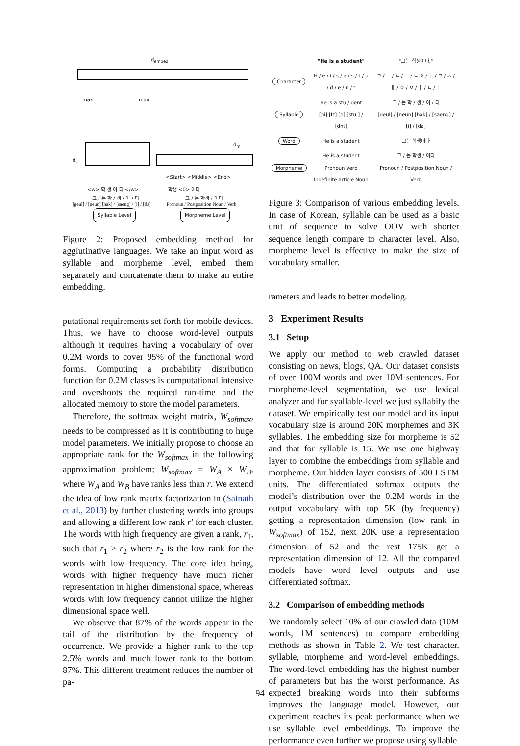d<sub>embed</sub>
max max
d<sub>s</sub>
d<sub>m</sub>
<w> 학 생 이 다 </w>
<Start> <Middle> <End>
학생 <0> 이다
그 / 는 학 / 생 / 이 / 다 그 / 는 학생 / 이다
[geul] / [neun] [hak] / [saeng] / [i] / [da]
Pronoun / Postposition Noun / Verb
Syllable Level Morpheme Level
Figure 2: Proposed embedding method for agglutinative languages. We take an input word as syllable and morpheme level, embed them separately and concatenate them to make an entire embedding.
putational requirements set forth for mobile devices. Thus, we have to choose word-level outputs although it requires having a vocabulary of over 0.2M words to cover 95% of the functional word forms. Computing a probability distribution function for 0.2M classes is computational intensive and overshoots the required run-time and the allocated memory to store the model parameters.
Therefore, the softmax weight matrix, W<sub>softmax</sub>, needs to be compressed as it is contributing to huge model parameters. We initially propose to choose an appropriate rank for the W<sub>softmax</sub> in the following approximation problem; W<sub>softmax</sub> = W<sub>A</sub> × W<sub>B</sub>, where W<sub>A</sub> and W<sub>B</sub> have ranks less than r. We extend the idea of low rank matrix factorization in (Sainath et al., 2013) by further clustering words into groups and allowing a different low rank r′ for each cluster. The words with high frequency are given a rank, r<sub>1</sub>, such that r<sub>1</sub> ≥ r<sub>2</sub> where r<sub>2</sub> is the low rank for the words with low frequency. The core idea being, words with higher frequency have much richer representation in higher dimensional space, whereas words with low frequency cannot utilize the higher dimensional space well.
We observe that 87% of the words appear in the tail of the distribution by the frequency of occurrence. We provide a higher rank to the top 2.5% words and much lower rank to the bottom 87%. This different treatment reduces the number of pa-
| | "He is a student" | "그는 학생이다." |
| Character | H / e / i / s / a / s / t / u / d / e / n / t | ㄱ / ㅡ / ㄴ / ㅡ / ㄴ ㅎ / ㅏ / ㄱ / ㅅ / ㅐ / ㅇ / ㅇ / ㅣ / ㄷ / ㅏ |
| Syllable | He is a stu / dent [hi] [Iz] [ə] [stu:] / [dnt] | 그 / 는 학 / 생 / 이 / 다 [geul] / [neun] [hak] / [saeng] / [i] / [da] |
| Word | He is a student | 그는 학생이다 |
| Morpheme | He is a student Pronoun Verb Indefinite article Noun | 그 / 는 학생 / 이다 Pronoun / Postposition Noun / Verb |
Figure 3: Comparison of various embedding levels. In case of Korean, syllable can be used as a basic unit of sequence to solve OOV with shorter sequence length compare to character level. Also, morpheme level is effective to make the size of vocabulary smaller.
rameters and leads to better modeling.
3 Experiment Results
3.1 Setup
We apply our method to web crawled dataset consisting on news, blogs, QA. Our dataset consists of over 100M words and over 10M sentences. For morpheme-level segmentation, we use lexical analyzer and for syallable-level we just syllabify the dataset. We empirically test our model and its input vocabulary size is around 20K morphemes and 3K syllables. The embedding size for morpheme is 52 and that for syllable is 15. We use one highway layer to combine the embeddings from syllable and morpheme. Our hidden layer consists of 500 LSTM units. The differentiated softmax outputs the model’s distribution over the 0.2M words in the output vocabulary with top 5K (by frequency) getting a representation dimension (low rank in W<sub>softmax</sub>) of 152, next 20K use a representation dimension of 52 and the rest 175K get a representation dimension of 12. All the compared models have word level outputs and use differentiated softmax.
3.2 Comparison of embedding methods
We randomly select 10% of our crawled data (10M words, 1M sentences) to compare embedding methods as shown in Table 2. We test character, syllable, morpheme and word-level embeddings. The word-level embedding has the highest number of parameters but has the worst performance. As expected breaking words into their subforms improves the language model. However, our experiment reaches its peak performance when we use syllable level embeddings. To improve the performance even further we propose using syllable
94